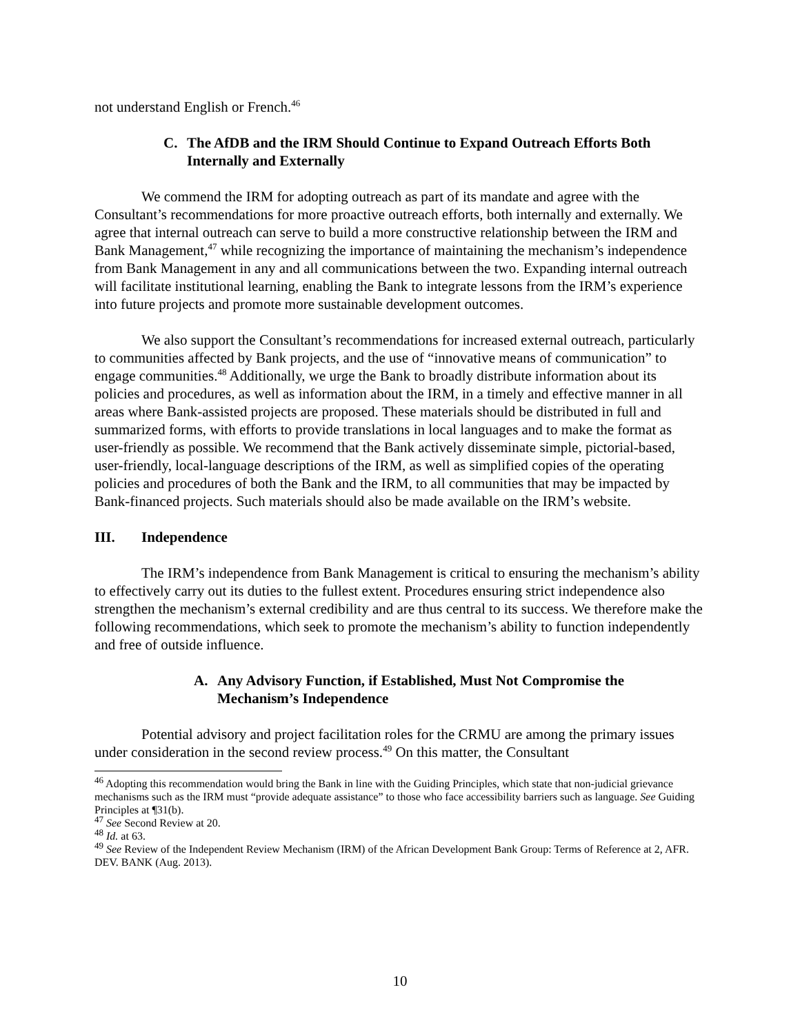not understand English or French.<sup>46</sup>
C. The AfDB and the IRM Should Continue to Expand Outreach Efforts Both Internally and Externally
We commend the IRM for adopting outreach as part of its mandate and agree with the Consultant’s recommendations for more proactive outreach efforts, both internally and externally. We agree that internal outreach can serve to build a more constructive relationship between the IRM and Bank Management,<sup>47</sup> while recognizing the importance of maintaining the mechanism’s independence from Bank Management in any and all communications between the two. Expanding internal outreach will facilitate institutional learning, enabling the Bank to integrate lessons from the IRM’s experience into future projects and promote more sustainable development outcomes.
We also support the Consultant’s recommendations for increased external outreach, particularly to communities affected by Bank projects, and the use of “innovative means of communication” to engage communities.<sup>48</sup> Additionally, we urge the Bank to broadly distribute information about its policies and procedures, as well as information about the IRM, in a timely and effective manner in all areas where Bank-assisted projects are proposed. These materials should be distributed in full and summarized forms, with efforts to provide translations in local languages and to make the format as user-friendly as possible. We recommend that the Bank actively disseminate simple, pictorial-based, user-friendly, local-language descriptions of the IRM, as well as simplified copies of the operating policies and procedures of both the Bank and the IRM, to all communities that may be impacted by Bank-financed projects. Such materials should also be made available on the IRM’s website.
III. Independence
The IRM’s independence from Bank Management is critical to ensuring the mechanism’s ability to effectively carry out its duties to the fullest extent. Procedures ensuring strict independence also strengthen the mechanism’s external credibility and are thus central to its success. We therefore make the following recommendations, which seek to promote the mechanism’s ability to function independently and free of outside influence.
A. Any Advisory Function, if Established, Must Not Compromise the Mechanism’s Independence
Potential advisory and project facilitation roles for the CRMU are among the primary issues under consideration in the second review process.<sup>49</sup> On this matter, the Consultant
<sup>46</sup> Adopting this recommendation would bring the Bank in line with the Guiding Principles, which state that non-judicial grievance mechanisms such as the IRM must “provide adequate assistance” to those who face accessibility barriers such as language. See Guiding Principles at ¶31(b).
<sup>47</sup> See Second Review at 20.
<sup>48</sup> Id. at 63.
<sup>49</sup> See Review of the Independent Review Mechanism (IRM) of the African Development Bank Group: Terms of Reference at 2, AFR. DEV. BANK (Aug. 2013).
10